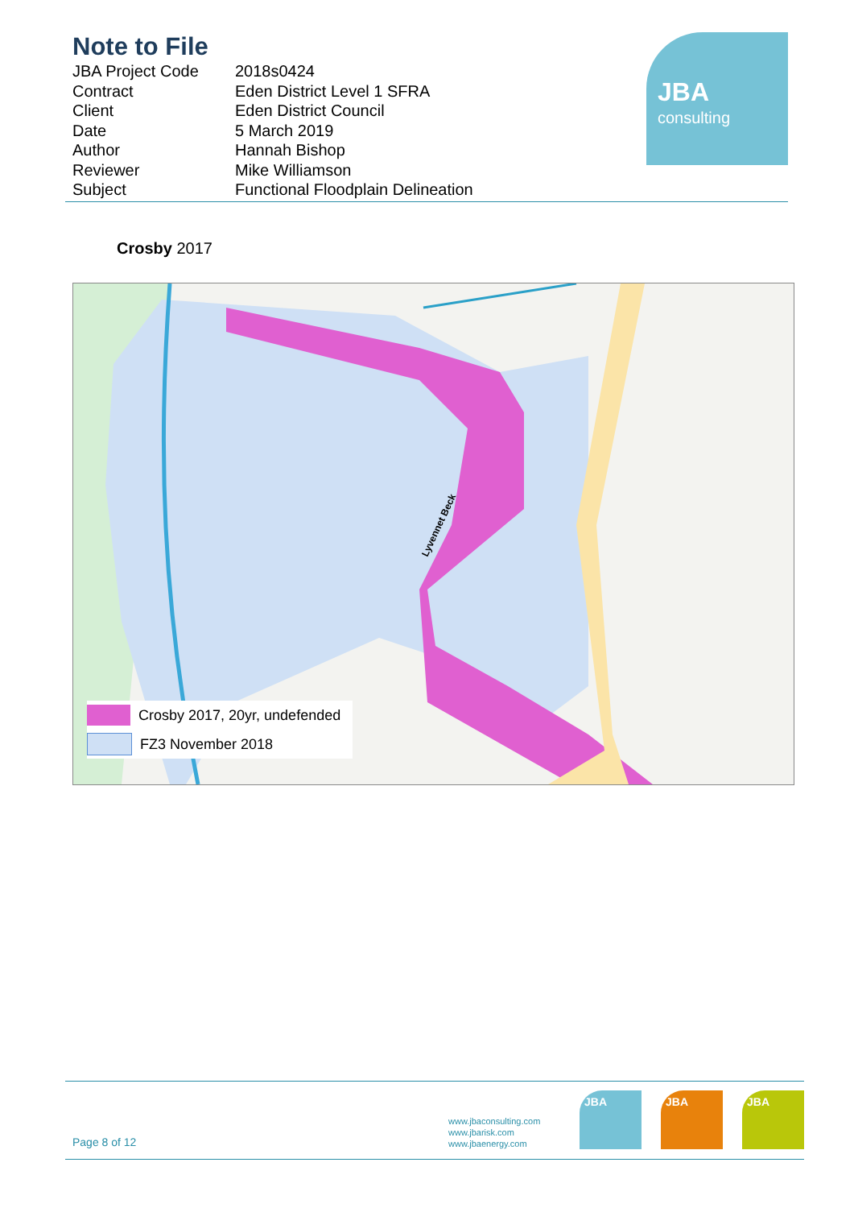Note to File
| JBA Project Code | 2018s0424 |
| Contract | Eden District Level 1 SFRA |
| Client | Eden District Council |
| Date | 5 March 2019 |
| Author | Hannah Bishop |
| Reviewer | Mike Williamson |
| Subject | Functional Floodplain Delineation |
JBA
consulting
Crosby 2017
Lyvennet Beck
Crosby 2017, 20yr, undefended
FZ3 November 2018
Page 8 of 12
www.jbaconsulting.com
www.jbarisk.com
www.jbaenergy.com
JBA JBA JBA